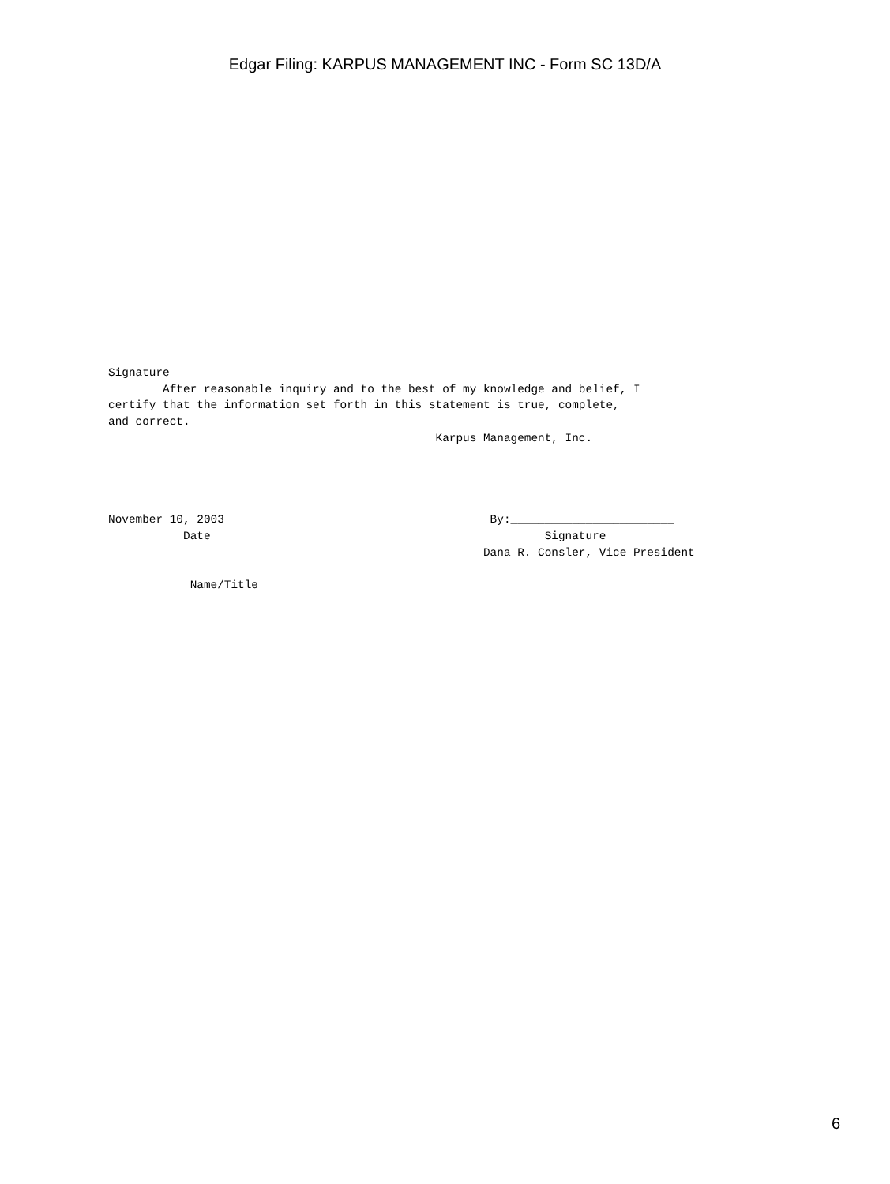Edgar Filing: KARPUS MANAGEMENT INC - Form SC 13D/A
Signature
        After reasonable inquiry and to the best of my knowledge and belief, I
certify that the information set forth in this statement is true, complete,
and correct.
                                                Karpus Management, Inc.




November 10, 2003                                       By:________________________
           Date                                                 Signature
                                                       Dana R. Consler, Vice President

            Name/Title
6